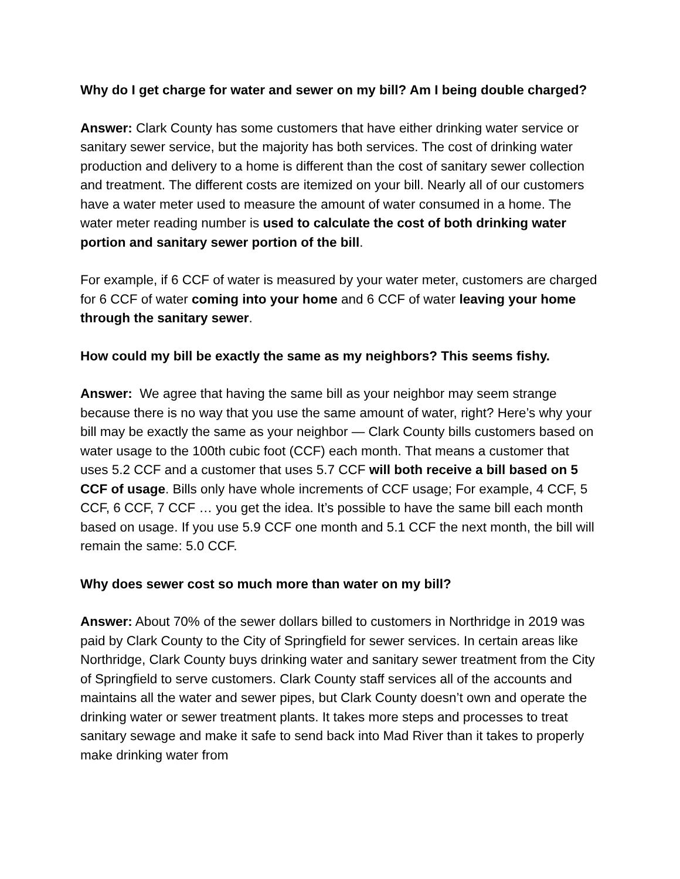Why do I get charge for water and sewer on my bill? Am I being double charged?
Answer: Clark County has some customers that have either drinking water service or sanitary sewer service, but the majority has both services. The cost of drinking water production and delivery to a home is different than the cost of sanitary sewer collection and treatment. The different costs are itemized on your bill. Nearly all of our customers have a water meter used to measure the amount of water consumed in a home. The water meter reading number is used to calculate the cost of both drinking water portion and sanitary sewer portion of the bill.
For example, if 6 CCF of water is measured by your water meter, customers are charged for 6 CCF of water coming into your home and 6 CCF of water leaving your home through the sanitary sewer.
How could my bill be exactly the same as my neighbors? This seems fishy.
Answer: We agree that having the same bill as your neighbor may seem strange because there is no way that you use the same amount of water, right? Here’s why your bill may be exactly the same as your neighbor — Clark County bills customers based on water usage to the 100th cubic foot (CCF) each month. That means a customer that uses 5.2 CCF and a customer that uses 5.7 CCF will both receive a bill based on 5 CCF of usage. Bills only have whole increments of CCF usage; For example, 4 CCF, 5 CCF, 6 CCF, 7 CCF … you get the idea. It’s possible to have the same bill each month based on usage. If you use 5.9 CCF one month and 5.1 CCF the next month, the bill will remain the same: 5.0 CCF.
Why does sewer cost so much more than water on my bill?
Answer: About 70% of the sewer dollars billed to customers in Northridge in 2019 was paid by Clark County to the City of Springfield for sewer services. In certain areas like Northridge, Clark County buys drinking water and sanitary sewer treatment from the City of Springfield to serve customers. Clark County staff services all of the accounts and maintains all the water and sewer pipes, but Clark County doesn’t own and operate the drinking water or sewer treatment plants. It takes more steps and processes to treat sanitary sewage and make it safe to send back into Mad River than it takes to properly make drinking water from